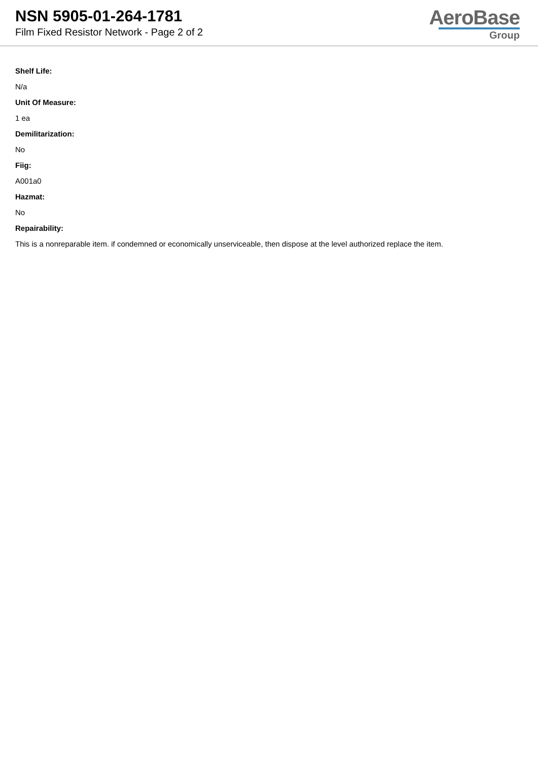NSN 5905-01-264-1781
Film Fixed Resistor Network - Page 2 of 2
AeroBase
Group
Shelf Life:
N/a
Unit Of Measure:
1 ea
Demilitarization:
No
Fiig:
A001a0
Hazmat:
No
Repairability:
This is a nonreparable item. if condemned or economically unserviceable, then dispose at the level authorized replace the item.